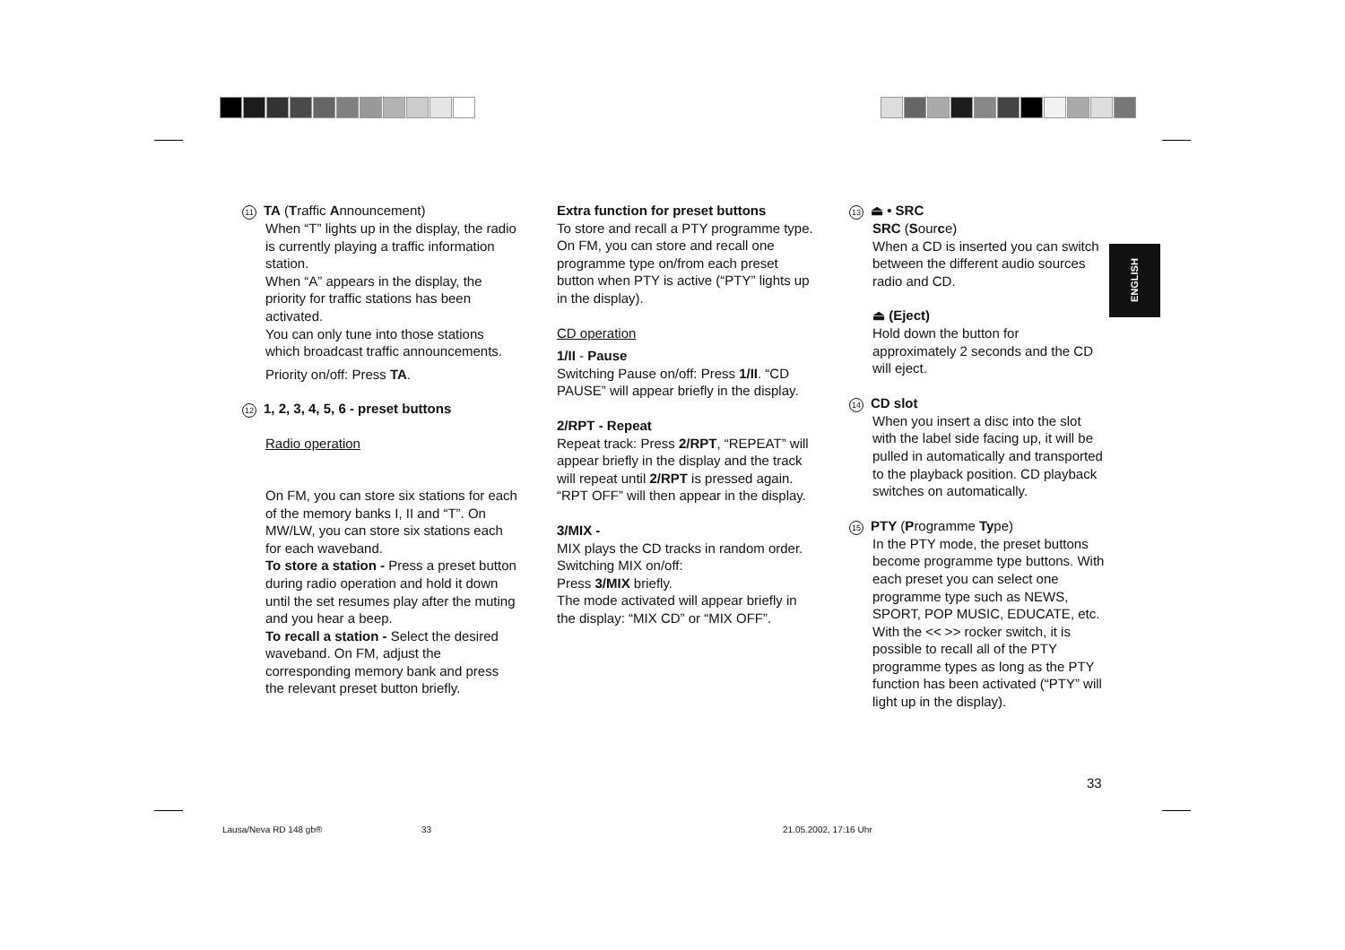11 TA (Traffic Announcement)
When “T” lights up in the display, the radio is currently playing a traffic information station.
When “A” appears in the display, the priority for traffic stations has been activated.
You can only tune into those stations which broadcast traffic announcements.
Priority on/off: Press TA.
12 1, 2, 3, 4, 5, 6 - preset buttons
Radio operation
On FM, you can store six stations for each of the memory banks I, II and “T”. On MW/LW, you can store six stations each for each waveband.
To store a station - Press a preset button during radio operation and hold it down until the set resumes play after the muting and you hear a beep.
To recall a station - Select the desired waveband. On FM, adjust the corresponding memory bank and press the relevant preset button briefly.
Extra function for preset buttons
To store and recall a PTY programme type.
On FM, you can store and recall one programme type on/from each preset button when PTY is active (“PTY” lights up in the display).
CD operation
1/II - Pause
Switching Pause on/off: Press 1/II. “CD PAUSE” will appear briefly in the display.
2/RPT - Repeat
Repeat track: Press 2/RPT, “REPEAT” will appear briefly in the display and the track will repeat until 2/RPT is pressed again. “RPT OFF” will then appear in the display.
3/MIX -
MIX plays the CD tracks in random order.
Switching MIX on/off:
Press 3/MIX briefly.
The mode activated will appear briefly in the display: “MIX CD” or “MIX OFF”.
13 ⏏ • SRC
SRC (Source)
When a CD is inserted you can switch between the different audio sources radio and CD.
⏏ (Eject)
Hold down the button for approximately 2 seconds and the CD will eject.
14 CD slot
When you insert a disc into the slot with the label side facing up, it will be pulled in automatically and transported to the playback position. CD playback switches on automatically.
15 PTY (Programme Type)
In the PTY mode, the preset buttons become programme type buttons. With each preset you can select one programme type such as NEWS, SPORT, POP MUSIC, EDUCATE, etc. With the << >> rocker switch, it is possible to recall all of the PTY programme types as long as the PTY function has been activated (“PTY” will light up in the display).
ENGLISH
33
Lausa/Neva RD 148 gb® 33 21.05.2002, 17:16 Uhr